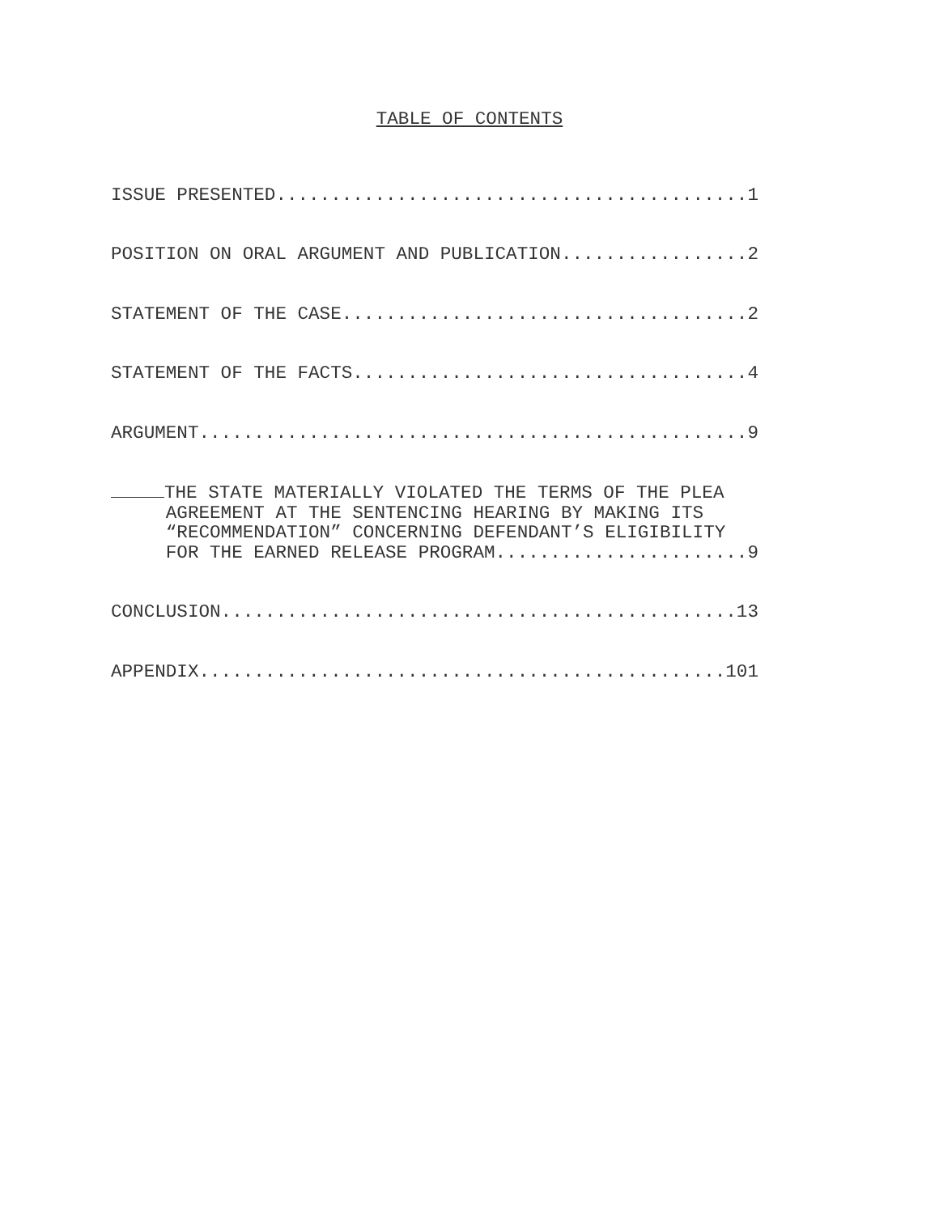TABLE OF CONTENTS
ISSUE PRESENTED...........................................1
POSITION ON ORAL ARGUMENT AND PUBLICATION.................2
STATEMENT OF THE CASE.....................................2
STATEMENT OF THE FACTS....................................4
ARGUMENT..................................................9
THE STATE MATERIALLY VIOLATED THE TERMS OF THE PLEA AGREEMENT AT THE SENTENCING HEARING BY MAKING ITS “RECOMMENDATION” CONCERNING DEFENDANT’S ELIGIBILITY FOR THE EARNED RELEASE PROGRAM.......................9
CONCLUSION...............................................13
APPENDIX................................................101